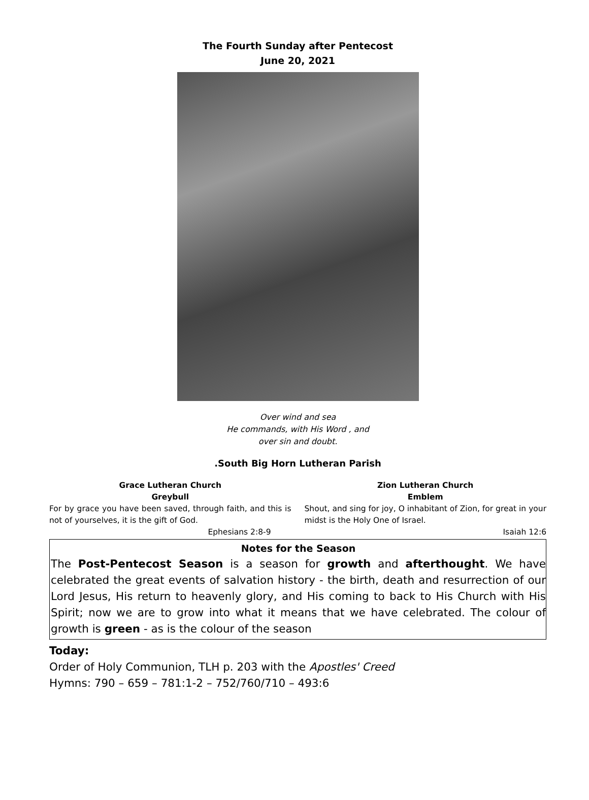The Fourth Sunday after Pentecost
June 20, 2021
Over wind and sea
He commands, with His Word , and
over sin and doubt.
.South Big Horn Lutheran Parish
Grace Lutheran Church
Greybull
For by grace you have been saved, through faith, and this is not of yourselves, it is the gift of God.
Ephesians 2:8-9
Zion Lutheran Church
Emblem
Shout, and sing for joy, O inhabitant of Zion, for great in your midst is the Holy One of Israel.
Isaiah 12:6
Notes for the Season
The Post-Pentecost Season is a season for growth and afterthought. We have celebrated the great events of salvation history - the birth, death and resurrection of our Lord Jesus, His return to heavenly glory, and His coming to back to His Church with His Spirit; now we are to grow into what it means that we have celebrated. The colour of growth is green - as is the colour of the season
Today:
Order of Holy Communion, TLH p. 203 with the Apostles' Creed
Hymns: 790 – 659 – 781:1-2 – 752/760/710 – 493:6